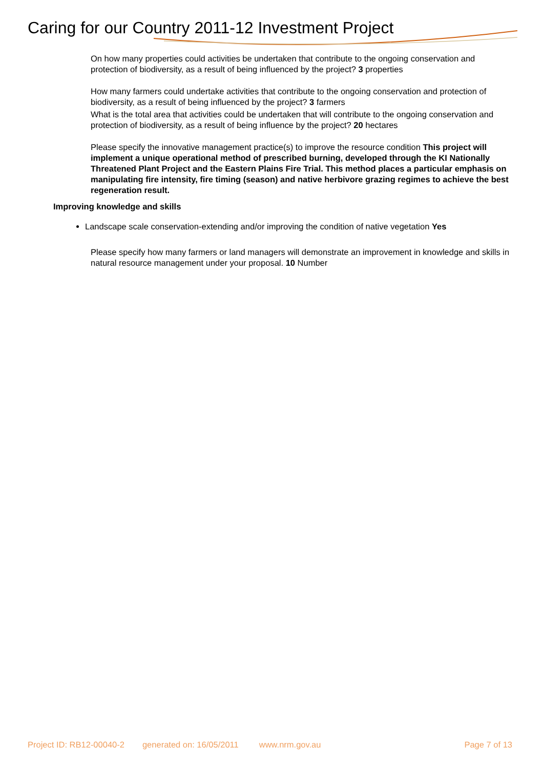Caring for our Country 2011-12 Investment Project
On how many properties could activities be undertaken that contribute to the ongoing conservation and protection of biodiversity, as a result of being influenced by the project? 3 properties
How many farmers could undertake activities that contribute to the ongoing conservation and protection of biodiversity, as a result of being influenced by the project? 3 farmers
What is the total area that activities could be undertaken that will contribute to the ongoing conservation and protection of biodiversity, as a result of being influence by the project? 20 hectares
Please specify the innovative management practice(s) to improve the resource condition This project will implement a unique operational method of prescribed burning, developed through the KI Nationally Threatened Plant Project and the Eastern Plains Fire Trial. This method places a particular emphasis on manipulating fire intensity, fire timing (season) and native herbivore grazing regimes to achieve the best regeneration result.
Improving knowledge and skills
Landscape scale conservation-extending and/or improving the condition of native vegetation Yes
Please specify how many farmers or land managers will demonstrate an improvement in knowledge and skills in natural resource management under your proposal. 10 Number
Project ID: RB12-00040-2 generated on: 16/05/2011 www.nrm.gov.au Page 7 of 13